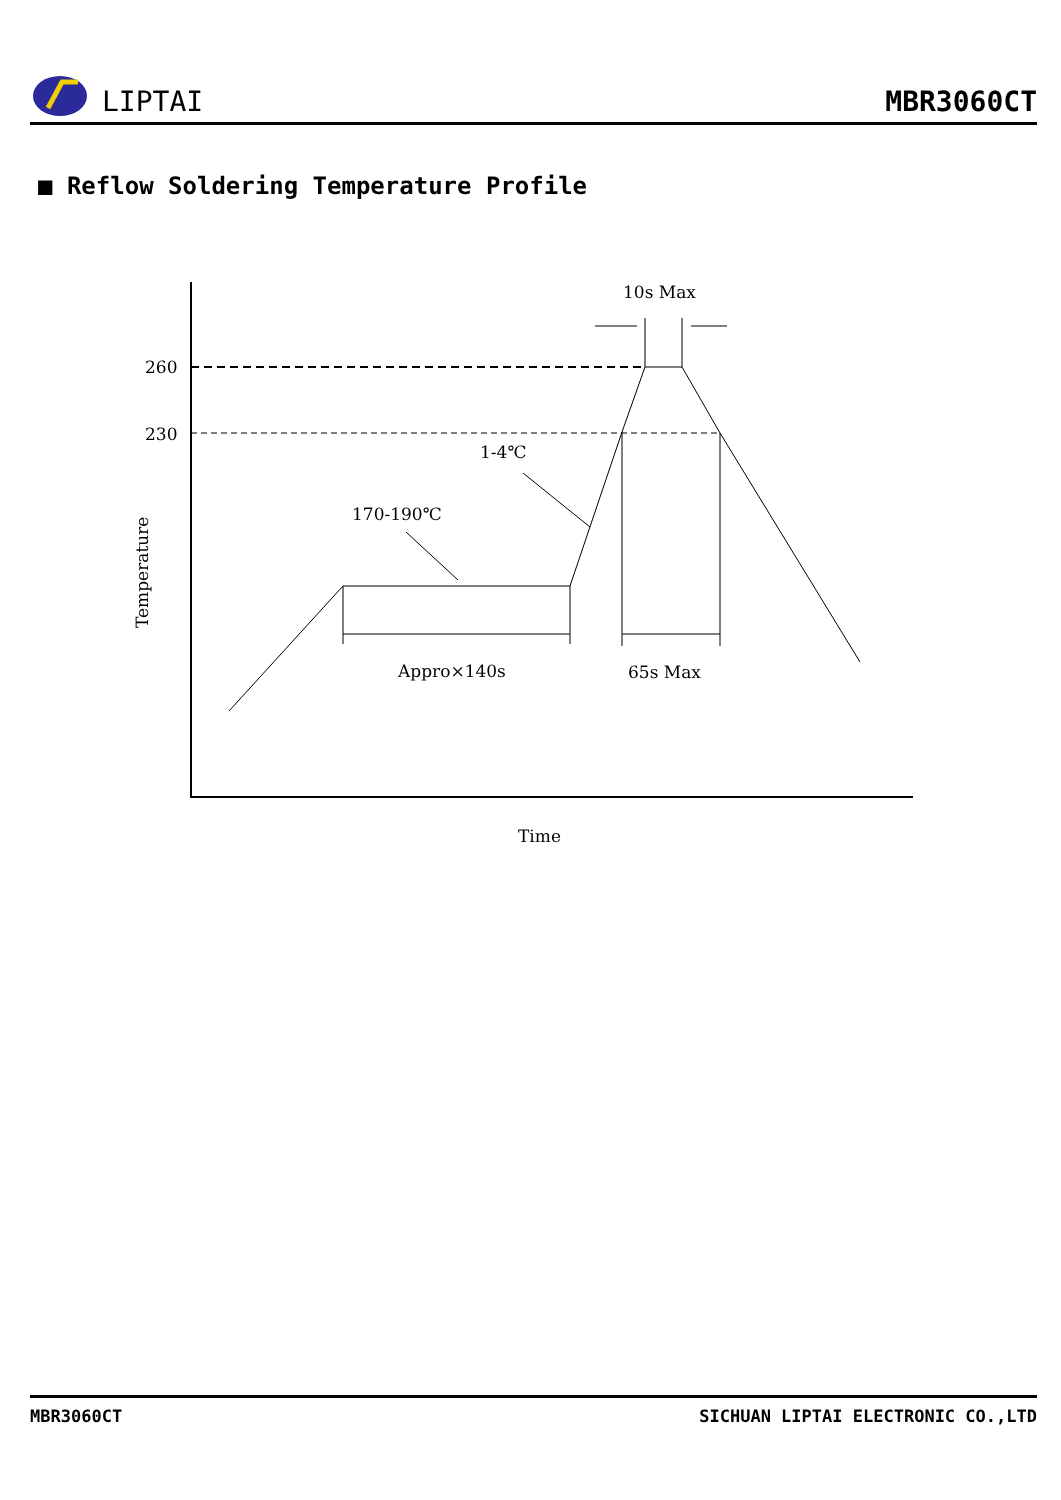LIPTAI
MBR3060CT
■ Reflow Soldering Temperature Profile
260
230
10s Max
1-4℃
170-190℃
Appro×140s
65s Max
Time
Temperature
MBR3060CT SICHUAN LIPTAI ELECTRONIC CO.,LTD